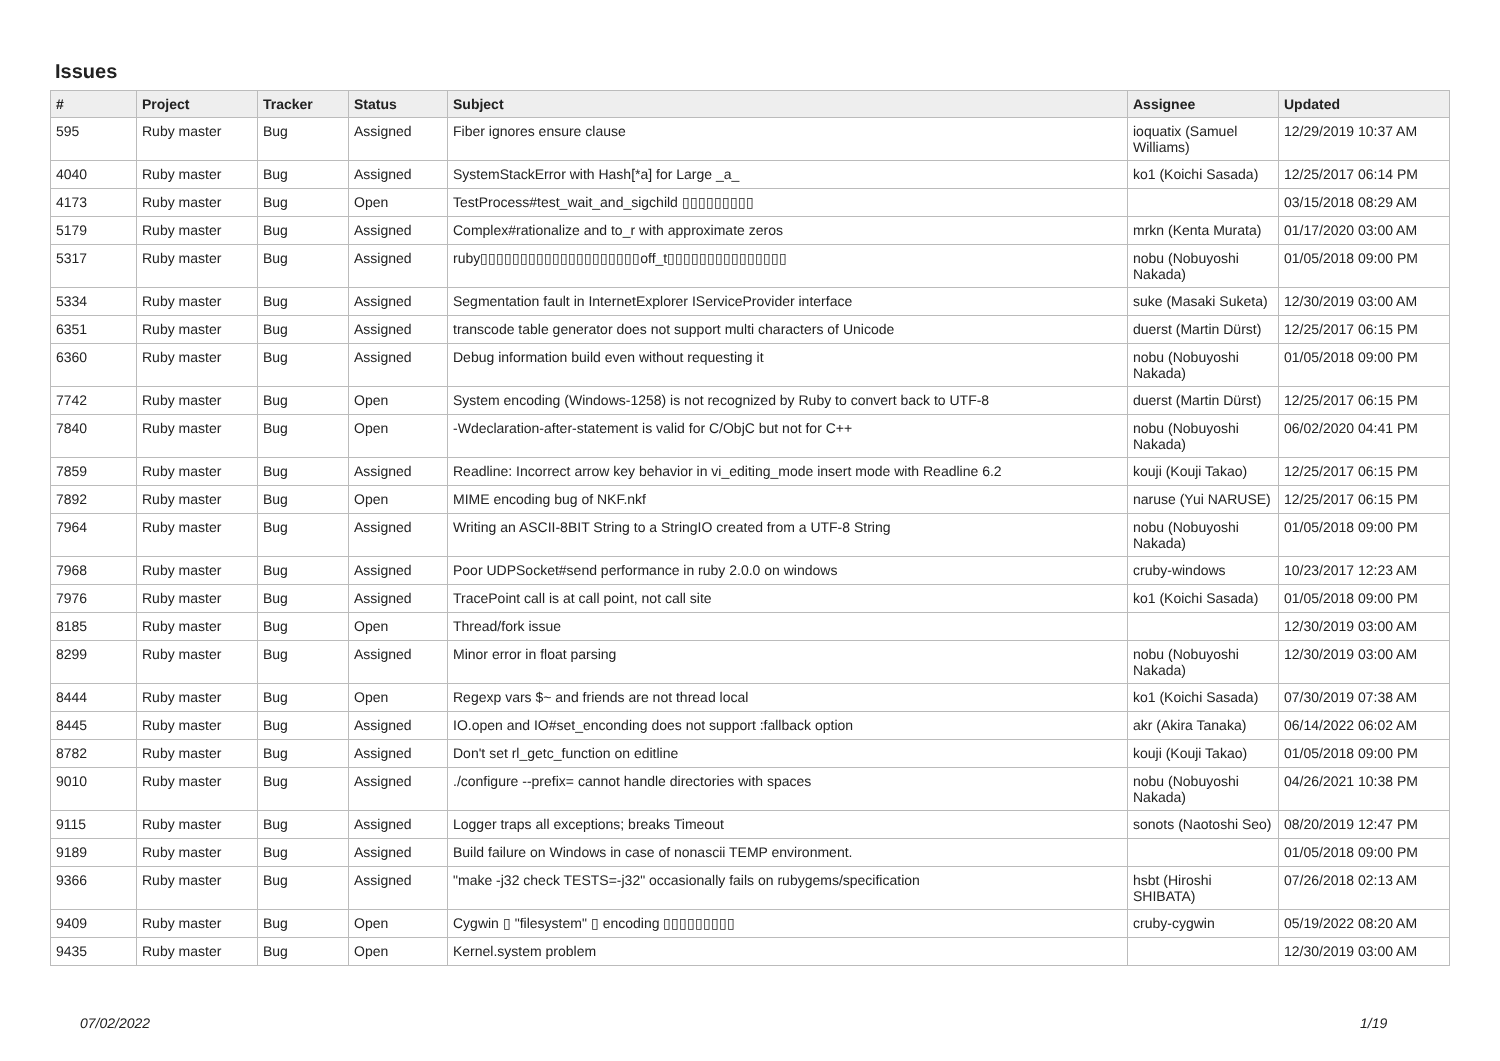Issues
| # | Project | Tracker | Status | Subject | Assignee | Updated |
| --- | --- | --- | --- | --- | --- | --- |
| 595 | Ruby master | Bug | Assigned | Fiber ignores ensure clause | ioquatix (Samuel Williams) | 12/29/2019 10:37 AM |
| 4040 | Ruby master | Bug | Assigned | SystemStackError with Hash[*a] for Large _a_ | ko1 (Koichi Sasada) | 12/25/2017 06:14 PM |
| 4173 | Ruby master | Bug | Open | TestProcess#test_wait_and_sigchild ▯▯▯▯▯▯▯▯▯ | | 03/15/2018 08:29 AM |
| 5179 | Ruby master | Bug | Assigned | Complex#rationalize and to_r with approximate zeros | mrkn (Kenta Murata) | 01/17/2020 03:00 AM |
| 5317 | Ruby master | Bug | Assigned | ruby▯▯▯▯▯▯▯▯▯▯▯▯▯▯▯▯▯▯▯▯off_t▯▯▯▯▯▯▯▯▯▯▯▯▯▯▯ | nobu (Nobuyoshi Nakada) | 01/05/2018 09:00 PM |
| 5334 | Ruby master | Bug | Assigned | Segmentation fault in InternetExplorer IServiceProvider interface | suke (Masaki Suketa) | 12/30/2019 03:00 AM |
| 6351 | Ruby master | Bug | Assigned | transcode table generator does not support multi characters of Unicode | duerst (Martin Dürst) | 12/25/2017 06:15 PM |
| 6360 | Ruby master | Bug | Assigned | Debug information build even without requesting it | nobu (Nobuyoshi Nakada) | 01/05/2018 09:00 PM |
| 7742 | Ruby master | Bug | Open | System encoding (Windows-1258) is not recognized by Ruby to convert back to UTF-8 | duerst (Martin Dürst) | 12/25/2017 06:15 PM |
| 7840 | Ruby master | Bug | Open | -Wdeclaration-after-statement is valid for C/ObjC but not for C++ | nobu (Nobuyoshi Nakada) | 06/02/2020 04:41 PM |
| 7859 | Ruby master | Bug | Assigned | Readline: Incorrect arrow key behavior in vi_editing_mode insert mode with Readline 6.2 | kouji (Kouji Takao) | 12/25/2017 06:15 PM |
| 7892 | Ruby master | Bug | Open | MIME encoding bug of NKF.nkf | naruse (Yui NARUSE) | 12/25/2017 06:15 PM |
| 7964 | Ruby master | Bug | Assigned | Writing an ASCII-8BIT String to a StringIO created from a UTF-8 String | nobu (Nobuyoshi Nakada) | 01/05/2018 09:00 PM |
| 7968 | Ruby master | Bug | Assigned | Poor UDPSocket#send performance in ruby 2.0.0 on windows | cruby-windows | 10/23/2017 12:23 AM |
| 7976 | Ruby master | Bug | Assigned | TracePoint call is at call point, not call site | ko1 (Koichi Sasada) | 01/05/2018 09:00 PM |
| 8185 | Ruby master | Bug | Open | Thread/fork issue | | 12/30/2019 03:00 AM |
| 8299 | Ruby master | Bug | Assigned | Minor error in float parsing | nobu (Nobuyoshi Nakada) | 12/30/2019 03:00 AM |
| 8444 | Ruby master | Bug | Open | Regexp vars $~ and friends are not thread local | ko1 (Koichi Sasada) | 07/30/2019 07:38 AM |
| 8445 | Ruby master | Bug | Assigned | IO.open and IO#set_enconding does not support :fallback option | akr (Akira Tanaka) | 06/14/2022 06:02 AM |
| 8782 | Ruby master | Bug | Assigned | Don't set rl_getc_function on editline | kouji (Kouji Takao) | 01/05/2018 09:00 PM |
| 9010 | Ruby master | Bug | Assigned | ./configure --prefix= cannot handle directories with spaces | nobu (Nobuyoshi Nakada) | 04/26/2021 10:38 PM |
| 9115 | Ruby master | Bug | Assigned | Logger traps all exceptions; breaks Timeout | sonots (Naotoshi Seo) | 08/20/2019 12:47 PM |
| 9189 | Ruby master | Bug | Assigned | Build failure on Windows in case of nonascii TEMP environment. | | 01/05/2018 09:00 PM |
| 9366 | Ruby master | Bug | Assigned | "make -j32 check TESTS=-j32" occasionally fails on rubygems/specification | hsbt (Hiroshi SHIBATA) | 07/26/2018 02:13 AM |
| 9409 | Ruby master | Bug | Open | Cygwin ▯ "filesystem" ▯ encoding ▯▯▯▯▯▯▯▯▯ | cruby-cygwin | 05/19/2022 08:20 AM |
| 9435 | Ruby master | Bug | Open | Kernel.system problem | | 12/30/2019 03:00 AM |
07/02/2022 1/19